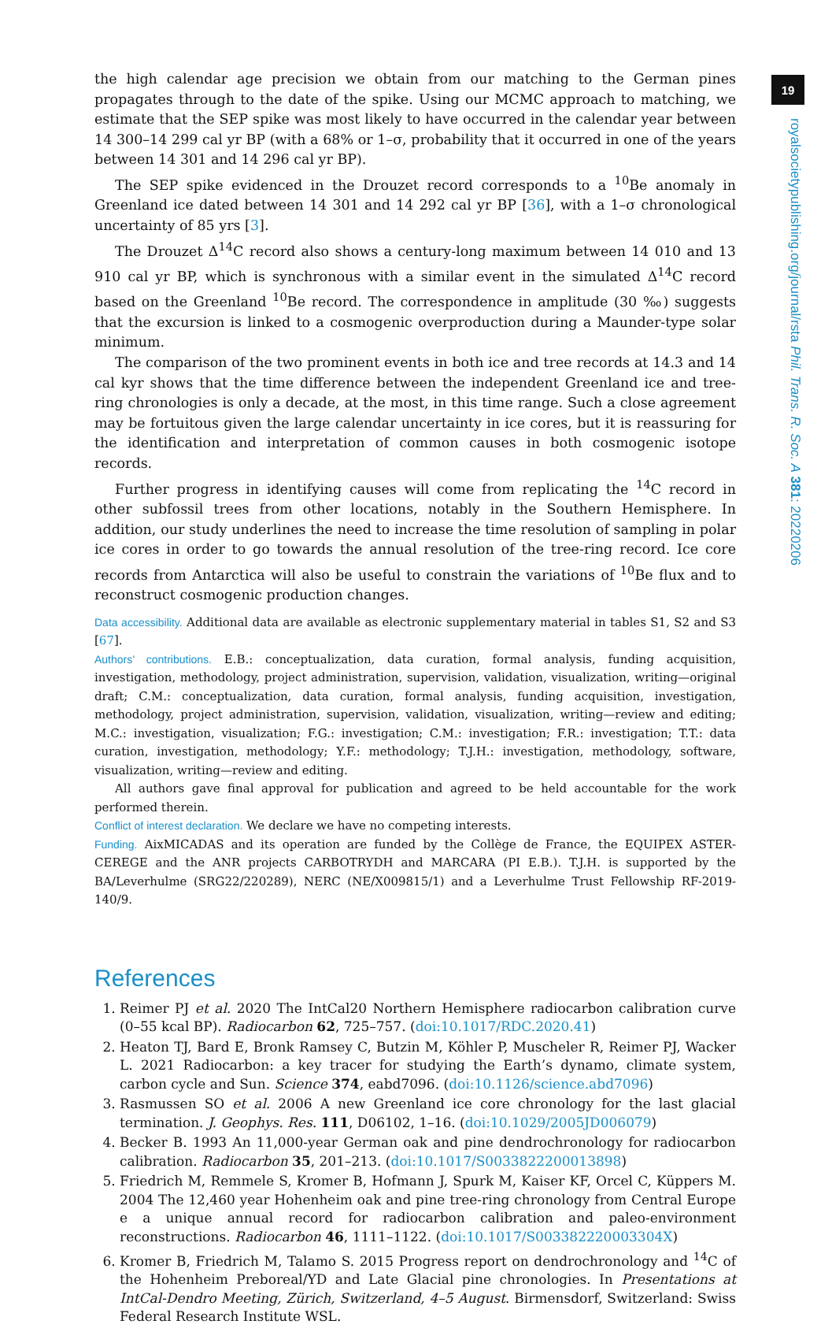19
the high calendar age precision we obtain from our matching to the German pines propagates through to the date of the spike. Using our MCMC approach to matching, we estimate that the SEP spike was most likely to have occurred in the calendar year between 14 300–14 299 cal yr BP (with a 68% or 1–σ, probability that it occurred in one of the years between 14 301 and 14 296 cal yr BP).
The SEP spike evidenced in the Drouzet record corresponds to a <sup>10</sup>Be anomaly in Greenland ice dated between 14 301 and 14 292 cal yr BP [36], with a 1–σ chronological uncertainty of 85 yrs [3].
The Drouzet Δ<sup>14</sup>C record also shows a century-long maximum between 14 010 and 13 910 cal yr BP, which is synchronous with a similar event in the simulated Δ<sup>14</sup>C record based on the Greenland <sup>10</sup>Be record. The correspondence in amplitude (30 ‰) suggests that the excursion is linked to a cosmogenic overproduction during a Maunder-type solar minimum.
The comparison of the two prominent events in both ice and tree records at 14.3 and 14 cal kyr shows that the time difference between the independent Greenland ice and tree-ring chronologies is only a decade, at the most, in this time range. Such a close agreement may be fortuitous given the large calendar uncertainty in ice cores, but it is reassuring for the identification and interpretation of common causes in both cosmogenic isotope records.
Further progress in identifying causes will come from replicating the <sup>14</sup>C record in other subfossil trees from other locations, notably in the Southern Hemisphere. In addition, our study underlines the need to increase the time resolution of sampling in polar ice cores in order to go towards the annual resolution of the tree-ring record. Ice core records from Antarctica will also be useful to constrain the variations of <sup>10</sup>Be flux and to reconstruct cosmogenic production changes.
Data accessibility. Additional data are available as electronic supplementary material in tables S1, S2 and S3 [67].
Authors’ contributions. E.B.: conceptualization, data curation, formal analysis, funding acquisition, investigation, methodology, project administration, supervision, validation, visualization, writing—original draft; C.M.: conceptualization, data curation, formal analysis, funding acquisition, investigation, methodology, project administration, supervision, validation, visualization, writing—review and editing; M.C.: investigation, visualization; F.G.: investigation; C.M.: investigation; F.R.: investigation; T.T.: data curation, investigation, methodology; Y.F.: methodology; T.J.H.: investigation, methodology, software, visualization, writing—review and editing.
All authors gave final approval for publication and agreed to be held accountable for the work performed therein.
Conflict of interest declaration. We declare we have no competing interests.
Funding. AixMICADAS and its operation are funded by the Collège de France, the EQUIPEX ASTER-CEREGE and the ANR projects CARBOTRYDH and MARCARA (PI E.B.). T.J.H. is supported by the BA/Leverhulme (SRG22/220289), NERC (NE/X009815/1) and a Leverhulme Trust Fellowship RF-2019-140/9.
References
1. Reimer PJ et al. 2020 The IntCal20 Northern Hemisphere radiocarbon calibration curve (0–55 kcal BP). Radiocarbon 62, 725–757. (doi:10.1017/RDC.2020.41)
2. Heaton TJ, Bard E, Bronk Ramsey C, Butzin M, Köhler P, Muscheler R, Reimer PJ, Wacker L. 2021 Radiocarbon: a key tracer for studying the Earth’s dynamo, climate system, carbon cycle and Sun. Science 374, eabd7096. (doi:10.1126/science.abd7096)
3. Rasmussen SO et al. 2006 A new Greenland ice core chronology for the last glacial termination. J. Geophys. Res. 111, D06102, 1–16. (doi:10.1029/2005JD006079)
4. Becker B. 1993 An 11,000-year German oak and pine dendrochronology for radiocarbon calibration. Radiocarbon 35, 201–213. (doi:10.1017/S0033822200013898)
5. Friedrich M, Remmele S, Kromer B, Hofmann J, Spurk M, Kaiser KF, Orcel C, Küppers M. 2004 The 12,460 year Hohenheim oak and pine tree-ring chronology from Central Europe e a unique annual record for radiocarbon calibration and paleo-environment reconstructions. Radiocarbon 46, 1111–1122. (doi:10.1017/S003382220003304X)
6. Kromer B, Friedrich M, Talamo S. 2015 Progress report on dendrochronology and <sup>14</sup>C of the Hohenheim Preboreal/YD and Late Glacial pine chronologies. In Presentations at IntCal-Dendro Meeting, Zürich, Switzerland, 4–5 August. Birmensdorf, Switzerland: Swiss Federal Research Institute WSL.
royalsocietypublishing.org/journal/rsta Phil. Trans. R. Soc. A 381: 20220206